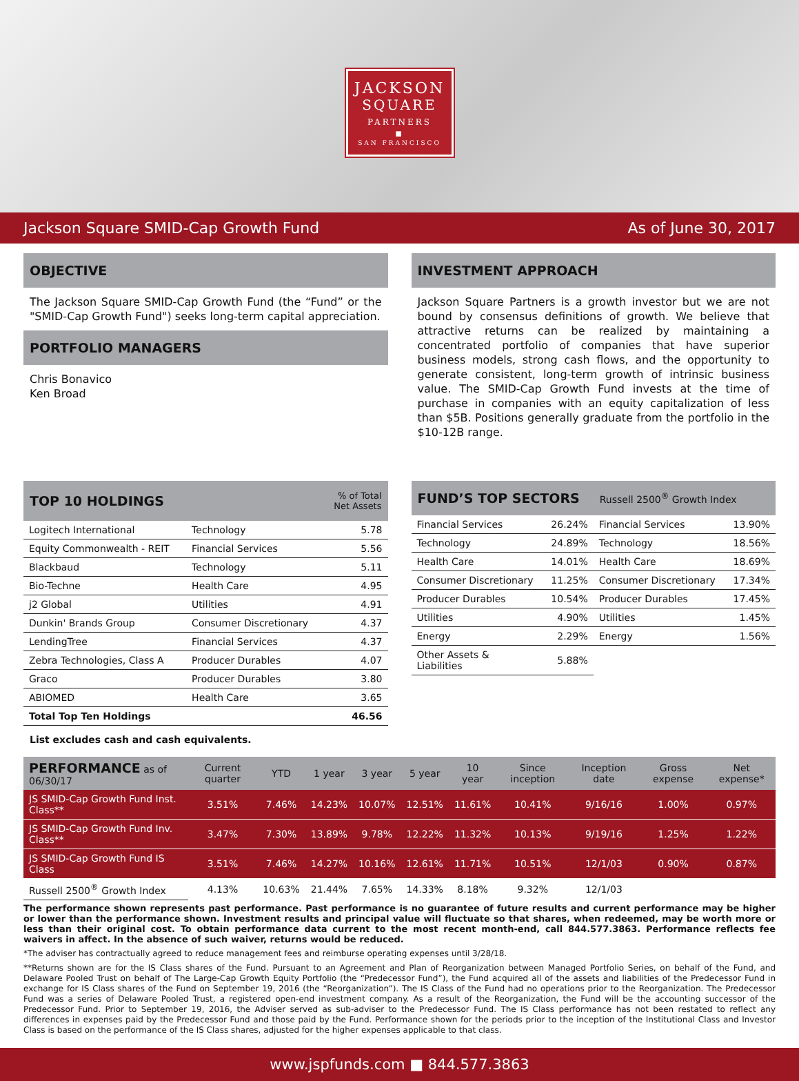JACKSON
SQUARE
PARTNERS
▪
SAN FRANCISCO
Jackson Square SMID-Cap Growth Fund As of June 30, 2017
OBJECTIVE
The Jackson Square SMID-Cap Growth Fund (the “Fund” or the "SMID-Cap Growth Fund") seeks long-term capital appreciation.
PORTFOLIO MANAGERS
Chris Bonavico
Ken Broad
INVESTMENT APPROACH
Jackson Square Partners is a growth investor but we are not bound by consensus definitions of growth. We believe that attractive returns can be realized by maintaining a concentrated portfolio of companies that have superior business models, strong cash flows, and the opportunity to generate consistent, long-term growth of intrinsic business value. The SMID-Cap Growth Fund invests at the time of purchase in companies with an equity capitalization of less than $5B. Positions generally graduate from the portfolio in the $10-12B range.
| TOP 10 HOLDINGS | | % of Total Net Assets |
| --- | --- | --- |
| Logitech International | Technology | 5.78 |
| Equity Commonwealth - REIT | Financial Services | 5.56 |
| Blackbaud | Technology | 5.11 |
| Bio-Techne | Health Care | 4.95 |
| j2 Global | Utilities | 4.91 |
| Dunkin' Brands Group | Consumer Discretionary | 4.37 |
| LendingTree | Financial Services | 4.37 |
| Zebra Technologies, Class A | Producer Durables | 4.07 |
| Graco | Producer Durables | 3.80 |
| ABIOMED | Health Care | 3.65 |
| Total Top Ten Holdings | | 46.56 |
List excludes cash and cash equivalents.
| FUND’S TOP SECTORS | | Russell 2500<sup>®</sup> Growth Index | |
| --- | --- | --- | --- |
| Financial Services | 26.24% | Financial Services | 13.90% |
| Technology | 24.89% | Technology | 18.56% |
| Health Care | 14.01% | Health Care | 18.69% |
| Consumer Discretionary | 11.25% | Consumer Discretionary | 17.34% |
| Producer Durables | 10.54% | Producer Durables | 17.45% |
| Utilities | 4.90% | Utilities | 1.45% |
| Energy | 2.29% | Energy | 1.56% |
| Other Assets & Liabilities | 5.88% | | |
| PERFORMANCE as of 06/30/17 | Current quarter | YTD | 1 year | 3 year | 5 year | 10 year | Since inception | Inception date | Gross expense | Net expense* |
| --- | --- | --- | --- | --- | --- | --- | --- | --- | --- | --- |
| JS SMID-Cap Growth Fund Inst. Class** | 3.51% | 7.46% | 14.23% | 10.07% | 12.51% | 11.61% | 10.41% | 9/16/16 | 1.00% | 0.97% |
| JS SMID-Cap Growth Fund Inv. Class** | 3.47% | 7.30% | 13.89% | 9.78% | 12.22% | 11.32% | 10.13% | 9/19/16 | 1.25% | 1.22% |
| JS SMID-Cap Growth Fund IS Class | 3.51% | 7.46% | 14.27% | 10.16% | 12.61% | 11.71% | 10.51% | 12/1/03 | 0.90% | 0.87% |
| Russell 2500<sup>®</sup> Growth Index | 4.13% | 10.63% | 21.44% | 7.65% | 14.33% | 8.18% | 9.32% | 12/1/03 | | |
The performance shown represents past performance. Past performance is no guarantee of future results and current performance may be higher or lower than the performance shown. Investment results and principal value will fluctuate so that shares, when redeemed, may be worth more or less than their original cost. To obtain performance data current to the most recent month-end, call 844.577.3863. Performance reflects fee waivers in affect. In the absence of such waiver, returns would be reduced.
*The adviser has contractually agreed to reduce management fees and reimburse operating expenses until 3/28/18.
**Returns shown are for the IS Class shares of the Fund. Pursuant to an Agreement and Plan of Reorganization between Managed Portfolio Series, on behalf of the Fund, and Delaware Pooled Trust on behalf of The Large-Cap Growth Equity Portfolio (the “Predecessor Fund”), the Fund acquired all of the assets and liabilities of the Predecessor Fund in exchange for IS Class shares of the Fund on September 19, 2016 (the “Reorganization”). The IS Class of the Fund had no operations prior to the Reorganization. The Predecessor Fund was a series of Delaware Pooled Trust, a registered open-end investment company. As a result of the Reorganization, the Fund will be the accounting successor of the Predecessor Fund. Prior to September 19, 2016, the Adviser served as sub-adviser to the Predecessor Fund. The IS Class performance has not been restated to reflect any differences in expenses paid by the Predecessor Fund and those paid by the Fund. Performance shown for the periods prior to the inception of the Institutional Class and Investor Class is based on the performance of the IS Class shares, adjusted for the higher expenses applicable to that class.
www.jspfunds.com ■ 844.577.3863